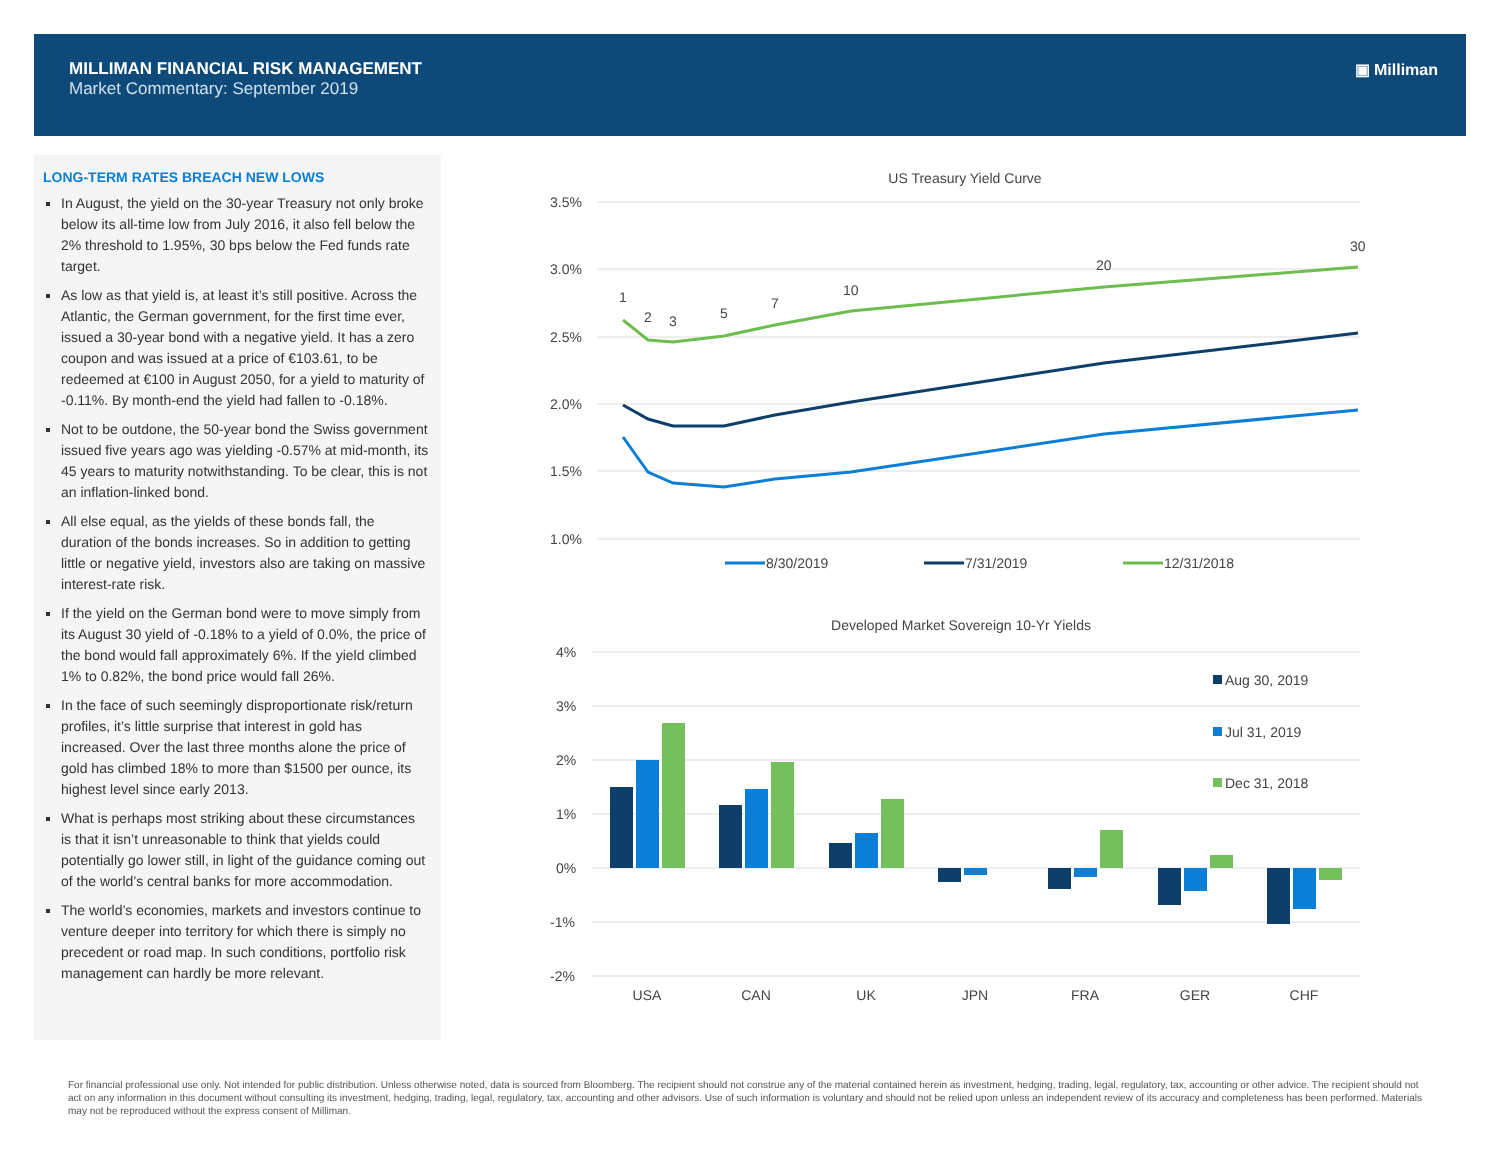MILLIMAN FINANCIAL RISK MANAGEMENT
Market Commentary: September 2019
▣ Milliman
LONG-TERM RATES BREACH NEW LOWS
In August, the yield on the 30-year Treasury not only broke below its all-time low from July 2016, it also fell below the 2% threshold to 1.95%, 30 bps below the Fed funds rate target.
As low as that yield is, at least it’s still positive. Across the Atlantic, the German government, for the first time ever, issued a 30-year bond with a negative yield. It has a zero coupon and was issued at a price of €103.61, to be redeemed at €100 in August 2050, for a yield to maturity of -0.11%. By month-end the yield had fallen to -0.18%.
Not to be outdone, the 50-year bond the Swiss government issued five years ago was yielding -0.57% at mid-month, its 45 years to maturity notwithstanding. To be clear, this is not an inflation-linked bond.
All else equal, as the yields of these bonds fall, the duration of the bonds increases. So in addition to getting little or negative yield, investors also are taking on massive interest-rate risk.
If the yield on the German bond were to move simply from its August 30 yield of -0.18% to a yield of 0.0%, the price of the bond would fall approximately 6%. If the yield climbed 1% to 0.82%, the bond price would fall 26%.
In the face of such seemingly disproportionate risk/return profiles, it’s little surprise that interest in gold has increased. Over the last three months alone the price of gold has climbed 18% to more than $1500 per ounce, its highest level since early 2013.
What is perhaps most striking about these circumstances is that it isn’t unreasonable to think that yields could potentially go lower still, in light of the guidance coming out of the world’s central banks for more accommodation.
The world’s economies, markets and investors continue to venture deeper into territory for which there is simply no precedent or road map. In such conditions, portfolio risk management can hardly be more relevant.
US Treasury Yield Curve
3.5%
3.0%
2.5%
2.0%
1.5%
1.0%
1
2
3
5
7
10
20
30
8/30/2019
7/31/2019
12/31/2018
Developed Market Sovereign 10-Yr Yields
4%
3%
2%
1%
0%
-1%
-2%
Aug 30, 2019
Jul 31, 2019
Dec 31, 2018
USA
CAN
UK
JPN
FRA
GER
CHF
For financial professional use only. Not intended for public distribution. Unless otherwise noted, data is sourced from Bloomberg. The recipient should not construe any of the material contained herein as investment, hedging, trading, legal, regulatory, tax, accounting or other advice. The recipient should not act on any information in this document without consulting its investment, hedging, trading, legal, regulatory, tax, accounting and other advisors. Use of such information is voluntary and should not be relied upon unless an independent review of its accuracy and completeness has been performed. Materials may not be reproduced without the express consent of Milliman.